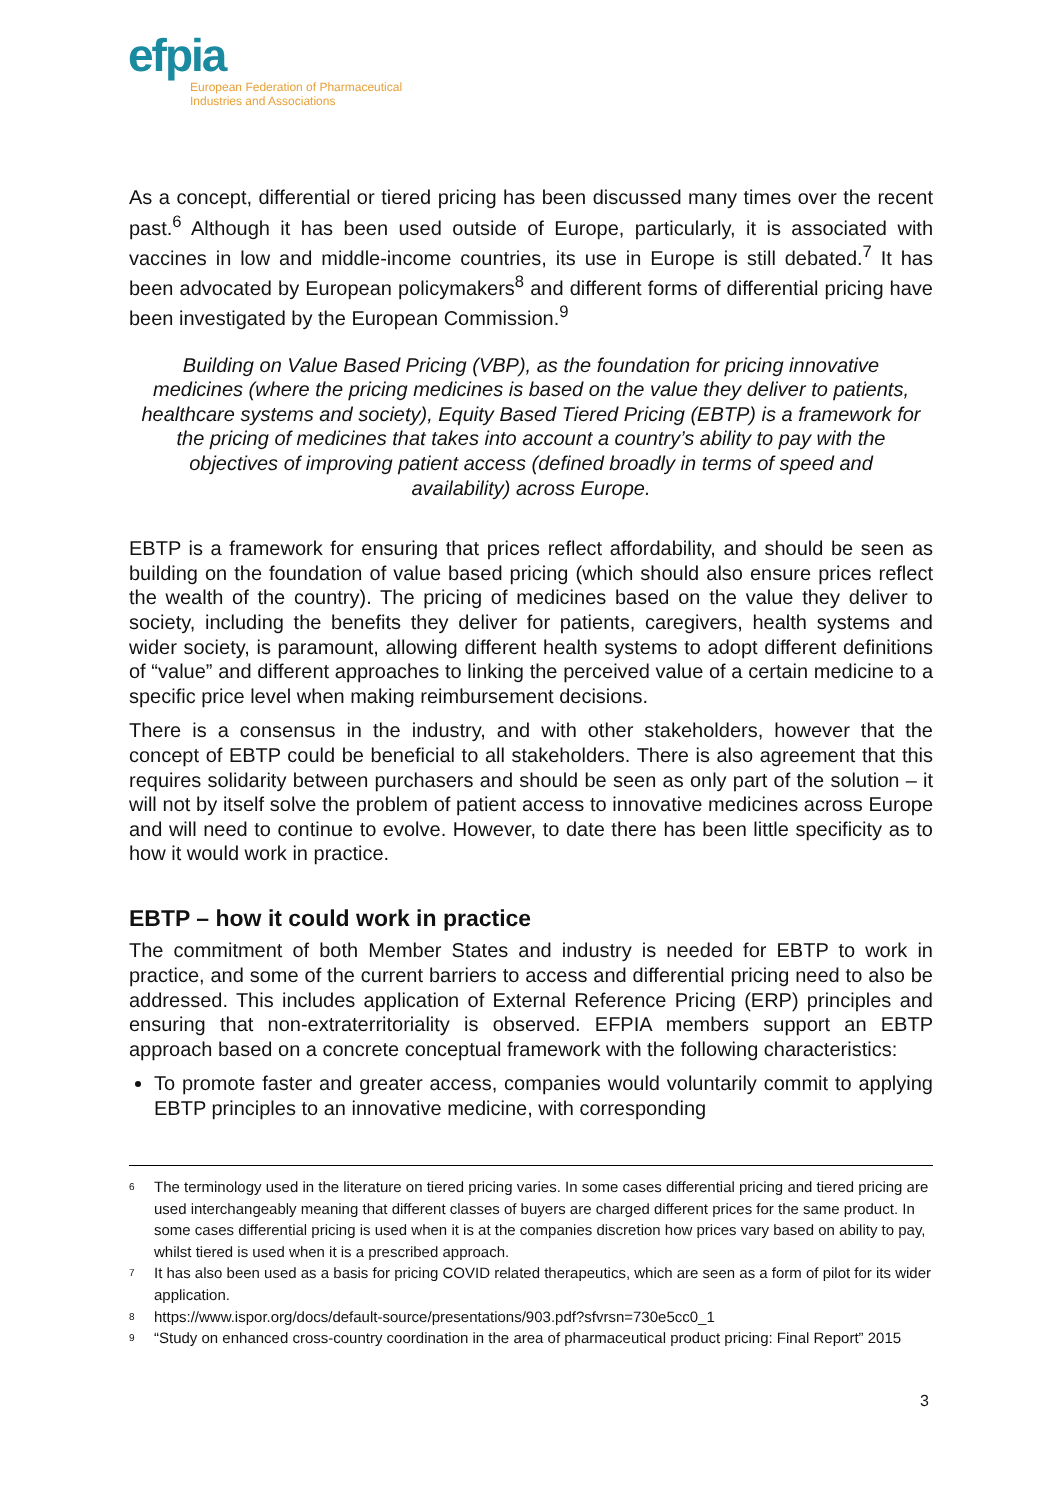efpia
European Federation of Pharmaceutical
Industries and Associations
As a concept, differential or tiered pricing has been discussed many times over the recent past.<sup>6</sup> Although it has been used outside of Europe, particularly, it is associated with vaccines in low and middle-income countries, its use in Europe is still debated.<sup>7</sup> It has been advocated by European policymakers<sup>8</sup> and different forms of differential pricing have been investigated by the European Commission.<sup>9</sup>
Building on Value Based Pricing (VBP), as the foundation for pricing innovative medicines (where the pricing medicines is based on the value they deliver to patients, healthcare systems and society), Equity Based Tiered Pricing (EBTP) is a framework for the pricing of medicines that takes into account a country’s ability to pay with the objectives of improving patient access (defined broadly in terms of speed and availability) across Europe.
EBTP is a framework for ensuring that prices reflect affordability, and should be seen as building on the foundation of value based pricing (which should also ensure prices reflect the wealth of the country). The pricing of medicines based on the value they deliver to society, including the benefits they deliver for patients, caregivers, health systems and wider society, is paramount, allowing different health systems to adopt different definitions of “value” and different approaches to linking the perceived value of a certain medicine to a specific price level when making reimbursement decisions.
There is a consensus in the industry, and with other stakeholders, however that the concept of EBTP could be beneficial to all stakeholders. There is also agreement that this requires solidarity between purchasers and should be seen as only part of the solution – it will not by itself solve the problem of patient access to innovative medicines across Europe and will need to continue to evolve. However, to date there has been little specificity as to how it would work in practice.
EBTP – how it could work in practice
The commitment of both Member States and industry is needed for EBTP to work in practice, and some of the current barriers to access and differential pricing need to also be addressed. This includes application of External Reference Pricing (ERP) principles and ensuring that non-extraterritoriality is observed. EFPIA members support an EBTP approach based on a concrete conceptual framework with the following characteristics:
To promote faster and greater access, companies would voluntarily commit to applying EBTP principles to an innovative medicine, with corresponding
<sup>6</sup> The terminology used in the literature on tiered pricing varies. In some cases differential pricing and tiered pricing are used interchangeably meaning that different classes of buyers are charged different prices for the same product. In some cases differential pricing is used when it is at the companies discretion how prices vary based on ability to pay, whilst tiered is used when it is a prescribed approach.
<sup>7</sup> It has also been used as a basis for pricing COVID related therapeutics, which are seen as a form of pilot for its wider application.
<sup>8</sup> https://www.ispor.org/docs/default-source/presentations/903.pdf?sfvrsn=730e5cc0_1
<sup>9</sup> “Study on enhanced cross-country coordination in the area of pharmaceutical product pricing: Final Report” 2015
3